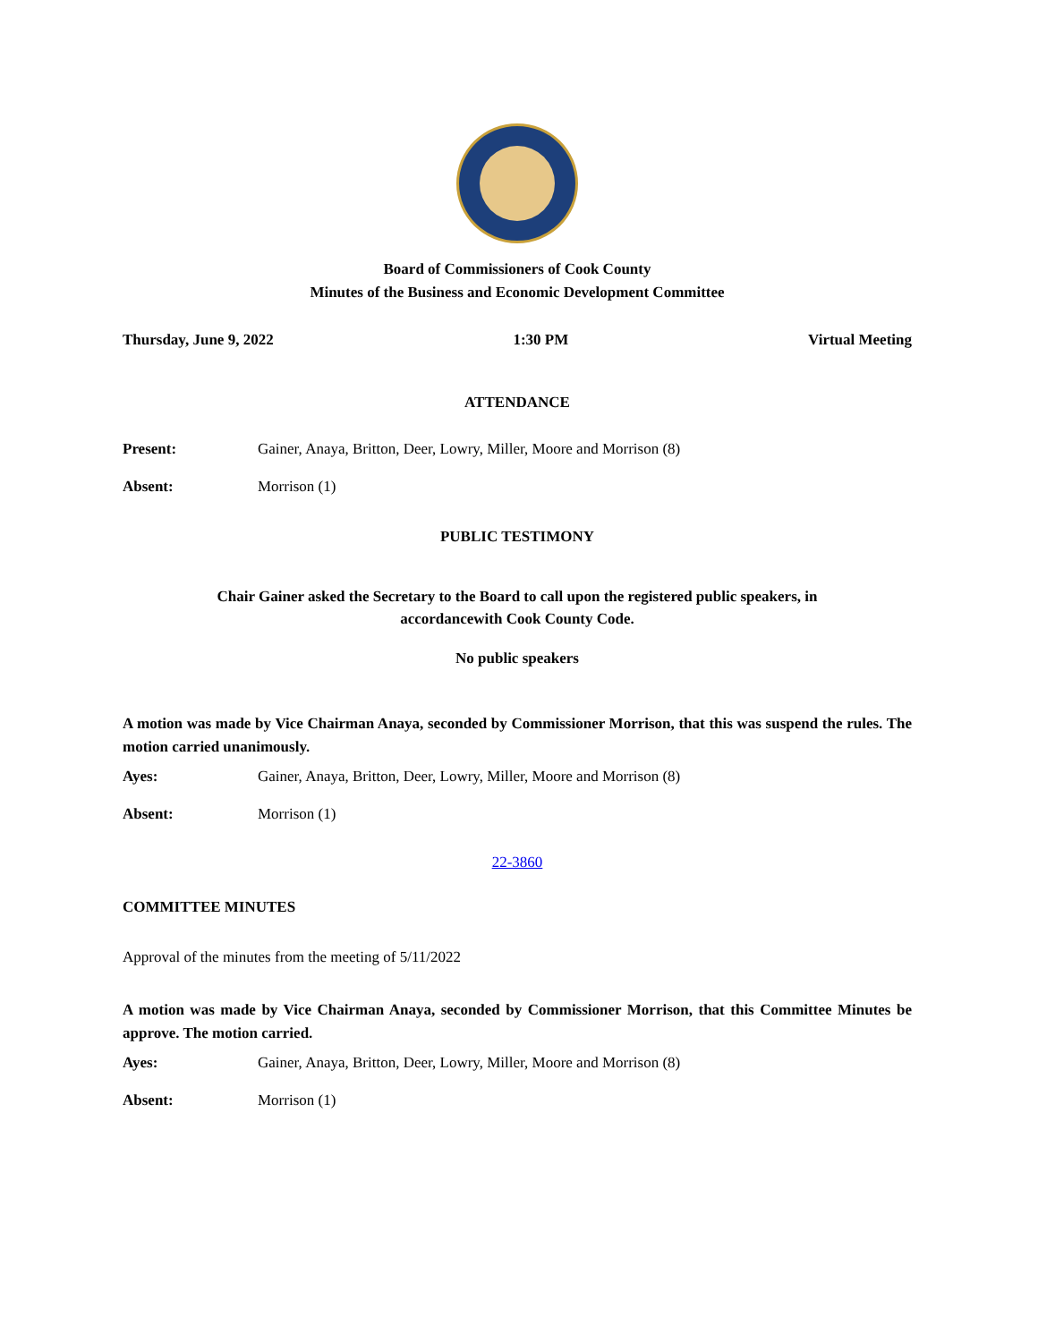Board of Commissioners of Cook County
Minutes of the Business and Economic Development Committee
Thursday, June 9, 2022 1:30 PM Virtual Meeting
ATTENDANCE
Present: Gainer, Anaya, Britton, Deer, Lowry, Miller, Moore and Morrison (8)
Absent: Morrison (1)
PUBLIC TESTIMONY
Chair Gainer asked the Secretary to the Board to call upon the registered public speakers, in
accordancewith Cook County Code.
No public speakers
A motion was made by Vice Chairman Anaya, seconded by Commissioner Morrison, that this was suspend the rules. The motion carried unanimously.
Ayes: Gainer, Anaya, Britton, Deer, Lowry, Miller, Moore and Morrison (8)
Absent: Morrison (1)
22-3860
COMMITTEE MINUTES
Approval of the minutes from the meeting of 5/11/2022
A motion was made by Vice Chairman Anaya, seconded by Commissioner Morrison, that this Committee Minutes be approve. The motion carried.
Ayes: Gainer, Anaya, Britton, Deer, Lowry, Miller, Moore and Morrison (8)
Absent: Morrison (1)